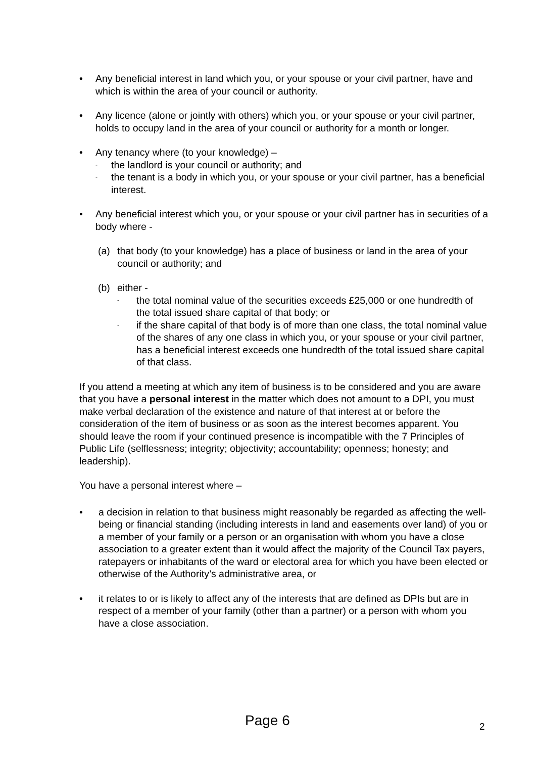• Any beneficial interest in land which you, or your spouse or your civil partner, have and which is within the area of your council or authority.
• Any licence (alone or jointly with others) which you, or your spouse or your civil partner, holds to occupy land in the area of your council or authority for a month or longer.
• Any tenancy where (to your knowledge) –
- the landlord is your council or authority; and
- the tenant is a body in which you, or your spouse or your civil partner, has a beneficial interest.
• Any beneficial interest which you, or your spouse or your civil partner has in securities of a body where -
(a) that body (to your knowledge) has a place of business or land in the area of your council or authority; and
(b) either -
- the total nominal value of the securities exceeds £25,000 or one hundredth of the total issued share capital of that body; or
- if the share capital of that body is of more than one class, the total nominal value of the shares of any one class in which you, or your spouse or your civil partner, has a beneficial interest exceeds one hundredth of the total issued share capital of that class.
If you attend a meeting at which any item of business is to be considered and you are aware that you have a personal interest in the matter which does not amount to a DPI, you must make verbal declaration of the existence and nature of that interest at or before the consideration of the item of business or as soon as the interest becomes apparent. You should leave the room if your continued presence is incompatible with the 7 Principles of Public Life (selflessness; integrity; objectivity; accountability; openness; honesty; and leadership).
You have a personal interest where –
• a decision in relation to that business might reasonably be regarded as affecting the well-being or financial standing (including interests in land and easements over land) of you or a member of your family or a person or an organisation with whom you have a close association to a greater extent than it would affect the majority of the Council Tax payers, ratepayers or inhabitants of the ward or electoral area for which you have been elected or otherwise of the Authority’s administrative area, or
• it relates to or is likely to affect any of the interests that are defined as DPIs but are in respect of a member of your family (other than a partner) or a person with whom you have a close association.
Page 6 2